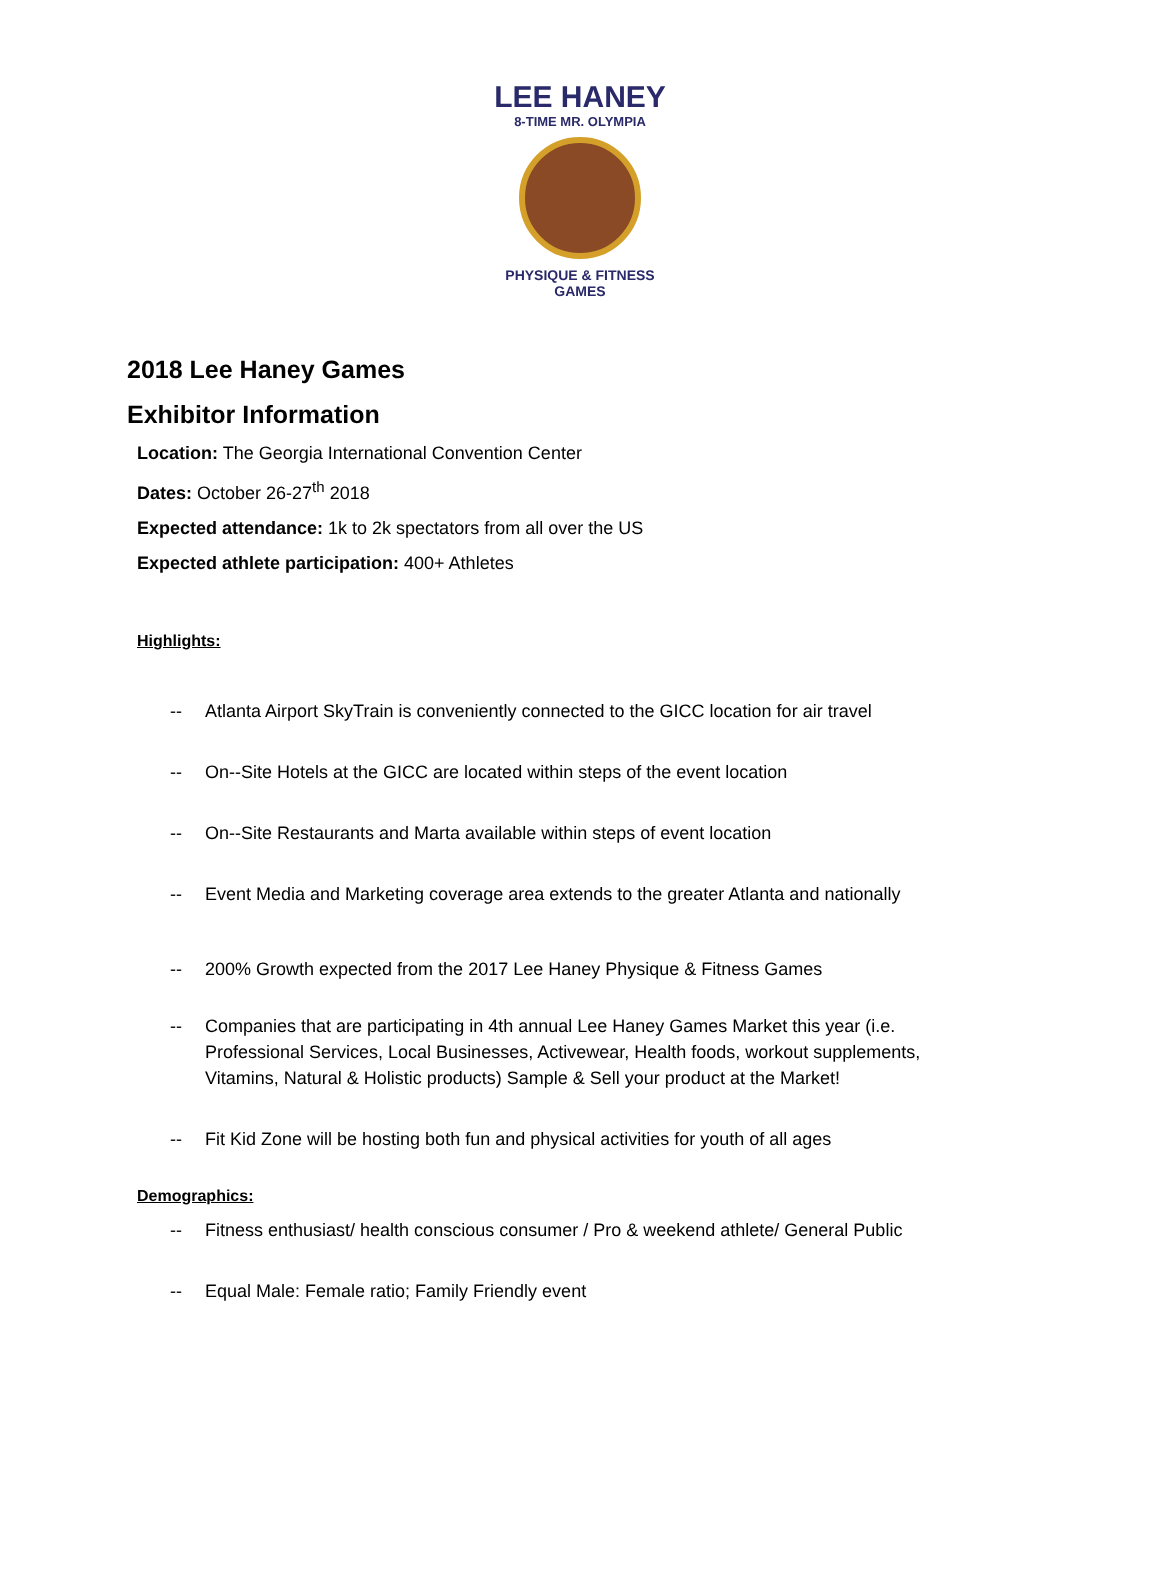LEE HANEY
8-TIME MR. OLYMPIA
PHYSIQUE & FITNESS
GAMES
2018 Lee Haney Games
Exhibitor Information
Location: The Georgia International Convention Center
Dates: October 26-27<sup>th</sup> 2018
Expected attendance: 1k to 2k spectators from all over the US
Expected athlete participation: 400+ Athletes
Highlights:
-- Atlanta Airport SkyTrain is conveniently connected to the GICC location for air travel
-- On--Site Hotels at the GICC are located within steps of the event location
-- On--Site Restaurants and Marta available within steps of event location
-- Event Media and Marketing coverage area extends to the greater Atlanta and nationally
-- 200% Growth expected from the 2017 Lee Haney Physique & Fitness Games
-- Companies that are participating in 4th annual Lee Haney Games Market this year (i.e. Professional Services, Local Businesses, Activewear, Health foods, workout supplements, Vitamins, Natural & Holistic products) Sample & Sell your product at the Market!
-- Fit Kid Zone will be hosting both fun and physical activities for youth of all ages
Demographics:
-- Fitness enthusiast/ health conscious consumer / Pro & weekend athlete/ General Public
-- Equal Male: Female ratio; Family Friendly event